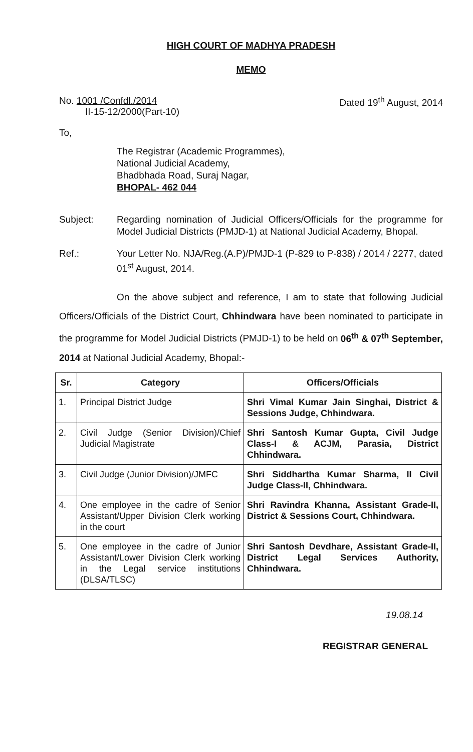HIGH COURT OF MADHYA PRADESH
MEMO
No. 1001 /Confdl./2014
II-15-12/2000(Part-10)
Dated 19<sup>th</sup> August, 2014
To,
The Registrar (Academic Programmes),
National Judicial Academy,
Bhadbhada Road, Suraj Nagar,
BHOPAL- 462 044
Subject: Regarding nomination of Judicial Officers/Officials for the programme for Model Judicial Districts (PMJD-1) at National Judicial Academy, Bhopal.
Ref.: Your Letter No. NJA/Reg.(A.P)/PMJD-1 (P-829 to P-838) / 2014 / 2277, dated 01<sup>st</sup> August, 2014.
On the above subject and reference, I am to state that following Judicial Officers/Officials of the District Court, Chhindwara have been nominated to participate in the programme for Model Judicial Districts (PMJD-1) to be held on 06<sup>th</sup> & 07<sup>th</sup> September, 2014 at National Judicial Academy, Bhopal:-
| Sr. | Category | Officers/Officials |
| --- | --- | --- |
| 1. | Principal District Judge | Shri Vimal Kumar Jain Singhai, District & Sessions Judge, Chhindwara. |
| 2. | Civil Judge (Senior Division)/Chief Judicial Magistrate | Shri Santosh Kumar Gupta, Civil Judge Class-I & ACJM, Parasia, District Chhindwara. |
| 3. | Civil Judge (Junior Division)/JMFC | Shri Siddhartha Kumar Sharma, II Civil Judge Class-II, Chhindwara. |
| 4. | One employee in the cadre of Senior Assistant/Upper Division Clerk working in the court | Shri Ravindra Khanna, Assistant Grade-II, District & Sessions Court, Chhindwara. |
| 5. | One employee in the cadre of Junior Assistant/Lower Division Clerk working in the Legal service institutions (DLSA/TLSC) | Shri Santosh Devdhare, Assistant Grade-II, District Legal Services Authority, Chhindwara. |
19.08.14
REGISTRAR GENERAL